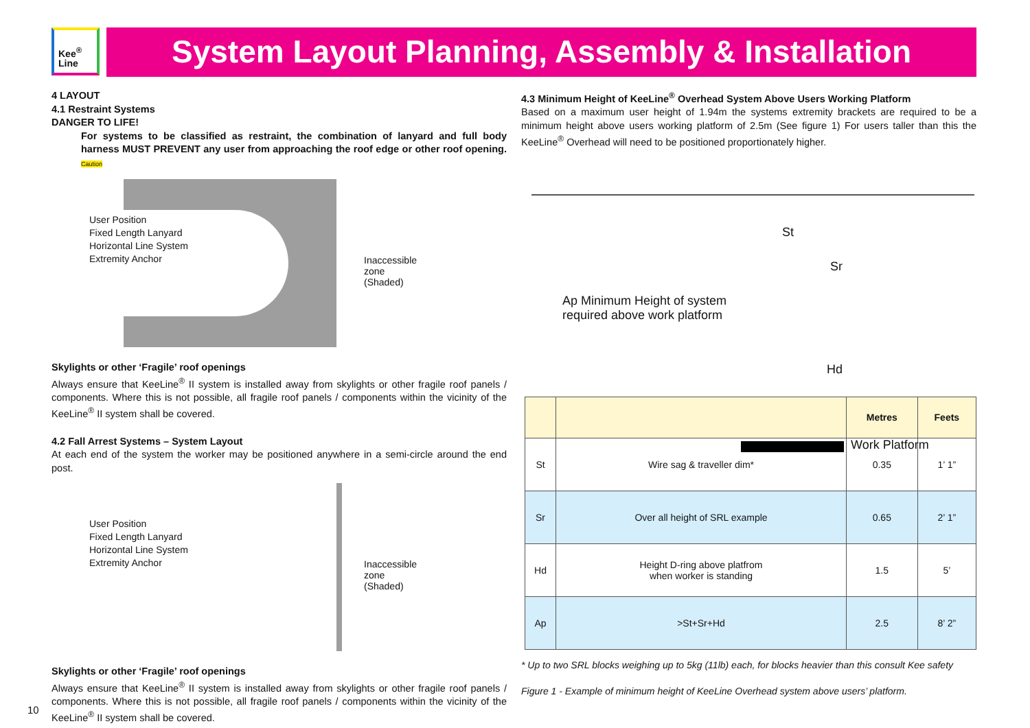Kee<sup>®</sup>
Line
System Layout Planning, Assembly & Installation
4 LAYOUT
4.1 Restraint Systems
DANGER TO LIFE!
For systems to be classified as restraint, the combination of lanyard and full body harness MUST PREVENT any user from approaching the roof edge or other roof opening. Caution
User Position
Fixed Length Lanyard
Horizontal Line System
Extremity Anchor
Inaccessible zone
(Shaded)
Skylights or other ‘Fragile’ roof openings
Always ensure that KeeLine<sup>®</sup> II system is installed away from skylights or other fragile roof panels / components. Where this is not possible, all fragile roof panels / components within the vicinity of the KeeLine<sup>®</sup> II system shall be covered.
4.2 Fall Arrest Systems – System Layout
At each end of the system the worker may be positioned anywhere in a semi-circle around the end post.
User Position
Fixed Length Lanyard
Horizontal Line System
Extremity Anchor
Inaccessible zone
(Shaded)
Skylights or other ‘Fragile’ roof openings
Always ensure that KeeLine<sup>®</sup> II system is installed away from skylights or other fragile roof panels / components. Where this is not possible, all fragile roof panels / components within the vicinity of the KeeLine<sup>®</sup> II system shall be covered.
4.3 Minimum Height of KeeLine<sup>®</sup> Overhead System Above Users Working Platform
Based on a maximum user height of 1.94m the systems extremity brackets are required to be a minimum height above users working platform of 2.5m (See figure 1) For users taller than this the KeeLine<sup>®</sup> Overhead will need to be positioned proportionately higher.
St
Sr
Ap Minimum Height of system
required above work platform
Hd
Work Platform
| | | Metres | Feets |
| --- | --- | --- | --- |
| St | Wire sag & traveller dim* | 0.35 | 1’ 1” |
| Sr | Over all height of SRL example | 0.65 | 2’ 1” |
| Hd | Height D-ring above platfrom when worker is standing | 1.5 | 5’ |
| Ap | >St+Sr+Hd | 2.5 | 8’ 2” |
* Up to two SRL blocks weighing up to 5kg (11lb) each, for blocks heavier than this consult Kee safety
Figure 1 - Example of minimum height of KeeLine Overhead system above users’ platform.
10